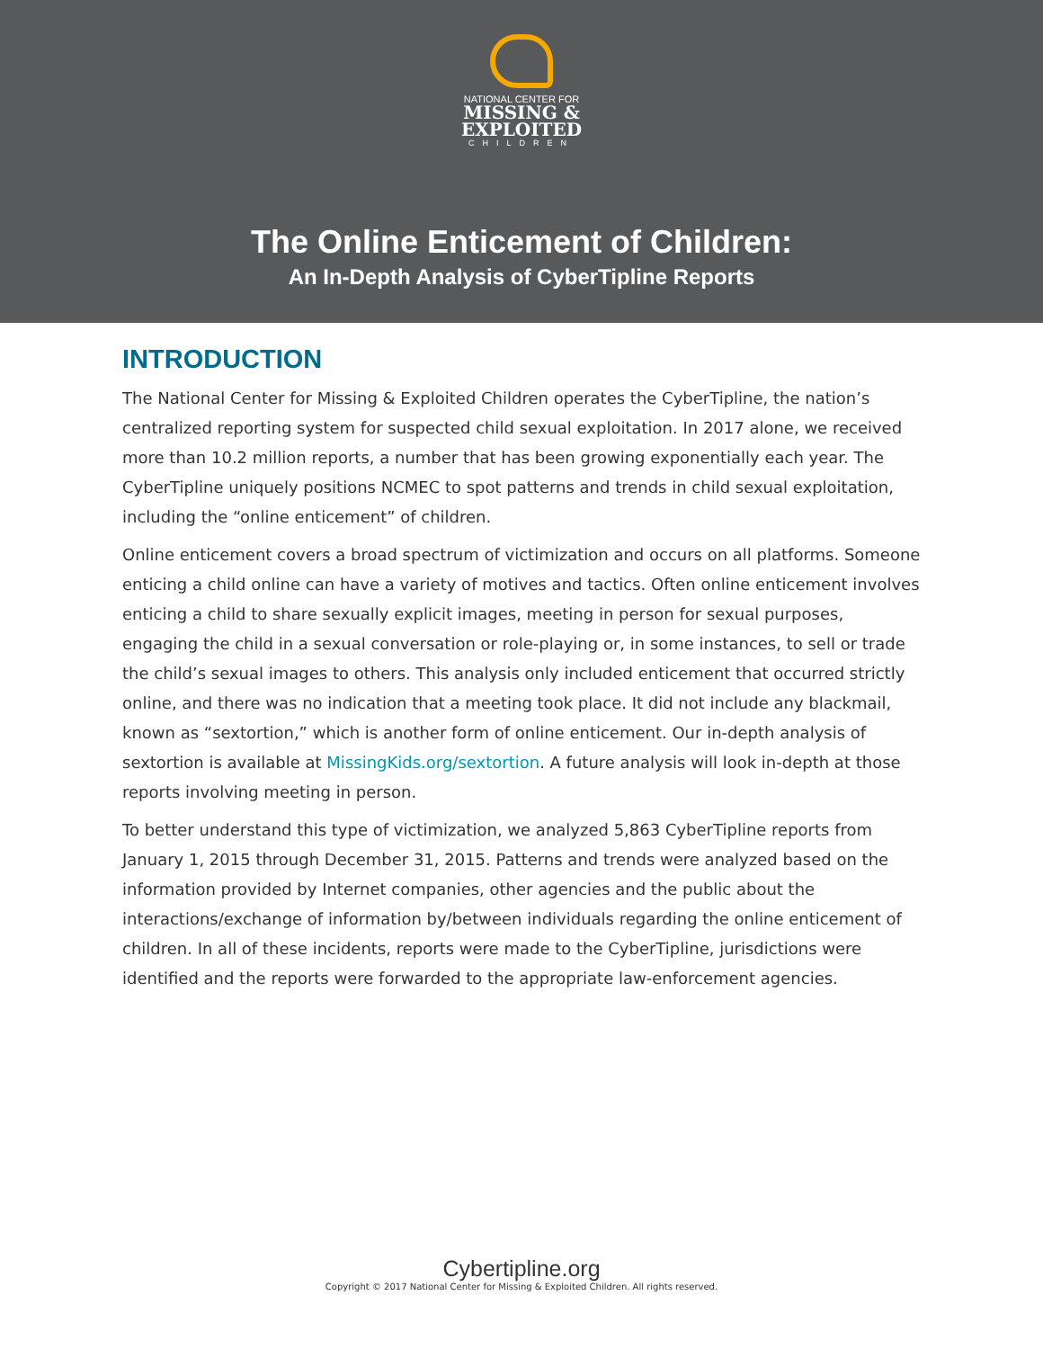NATIONAL CENTER FOR
MISSING &
EXPLOITED
CHILDREN
The Online Enticement of Children:
An In-Depth Analysis of CyberTipline Reports
INTRODUCTION
The National Center for Missing & Exploited Children operates the CyberTipline, the nation’s centralized reporting system for suspected child sexual exploitation. In 2017 alone, we received more than 10.2 million reports, a number that has been growing exponentially each year. The CyberTipline uniquely positions NCMEC to spot patterns and trends in child sexual exploitation, including the “online enticement” of children.
Online enticement covers a broad spectrum of victimization and occurs on all platforms. Someone enticing a child online can have a variety of motives and tactics. Often online enticement involves enticing a child to share sexually explicit images, meeting in person for sexual purposes, engaging the child in a sexual conversation or role-playing or, in some instances, to sell or trade the child’s sexual images to others. This analysis only included enticement that occurred strictly online, and there was no indication that a meeting took place. It did not include any blackmail, known as “sextortion,” which is another form of online enticement. Our in-depth analysis of sextortion is available at MissingKids.org/sextortion. A future analysis will look in-depth at those reports involving meeting in person.
To better understand this type of victimization, we analyzed 5,863 CyberTipline reports from January 1, 2015 through December 31, 2015. Patterns and trends were analyzed based on the information provided by Internet companies, other agencies and the public about the interactions/exchange of information by/between individuals regarding the online enticement of children. In all of these incidents, reports were made to the CyberTipline, jurisdictions were identified and the reports were forwarded to the appropriate law-enforcement agencies.
Cybertipline.org
Copyright © 2017 National Center for Missing & Exploited Children. All rights reserved.